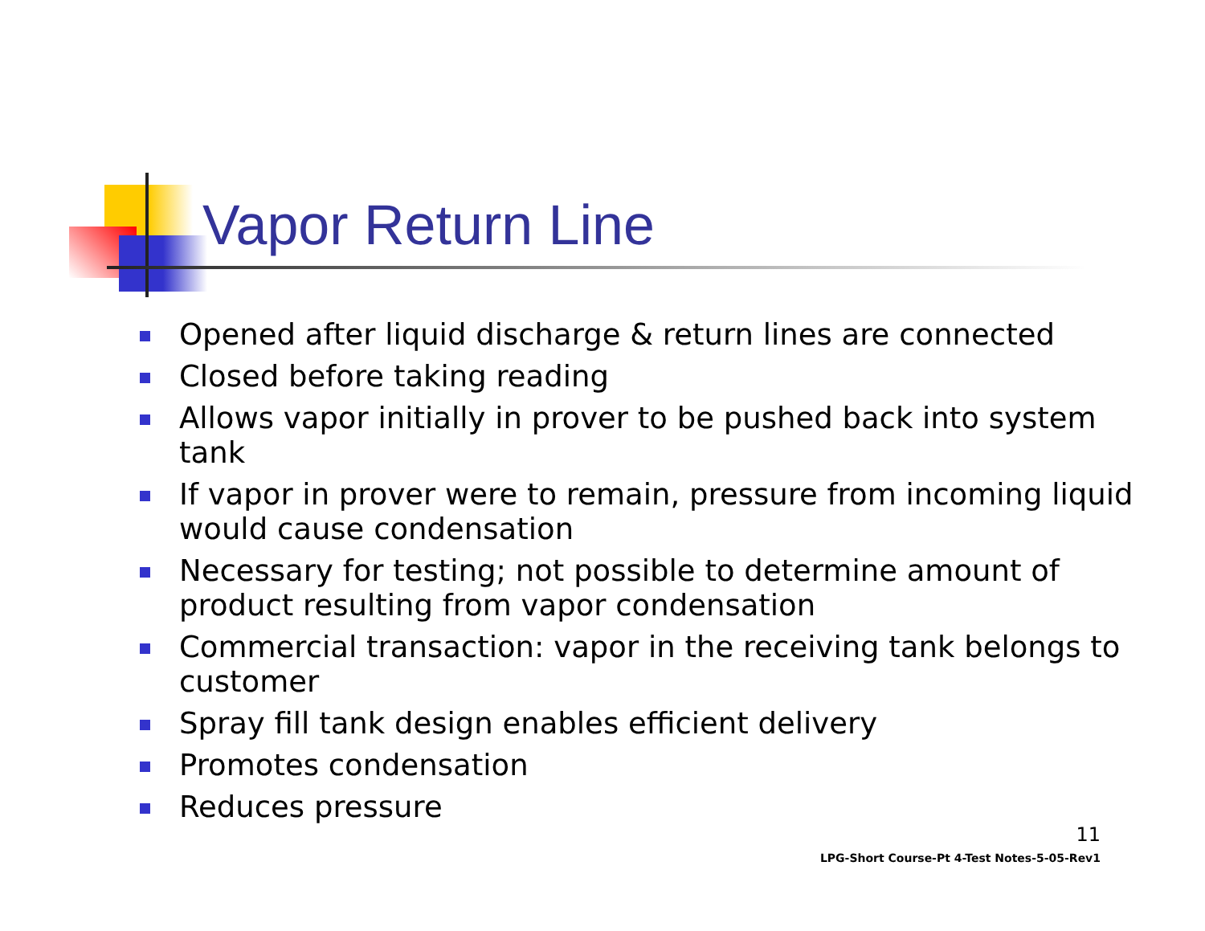Vapor Return Line
Opened after liquid discharge & return lines are connected
Closed before taking reading
Allows vapor initially in prover to be pushed back into system tank
If vapor in prover were to remain, pressure from incoming liquid would cause condensation
Necessary for testing; not possible to determine amount of product resulting from vapor condensation
Commercial transaction: vapor in the receiving tank belongs to customer
Spray fill tank design enables efficient delivery
Promotes condensation
Reduces pressure
11
LPG-Short Course-Pt 4-Test Notes-5-05-Rev1